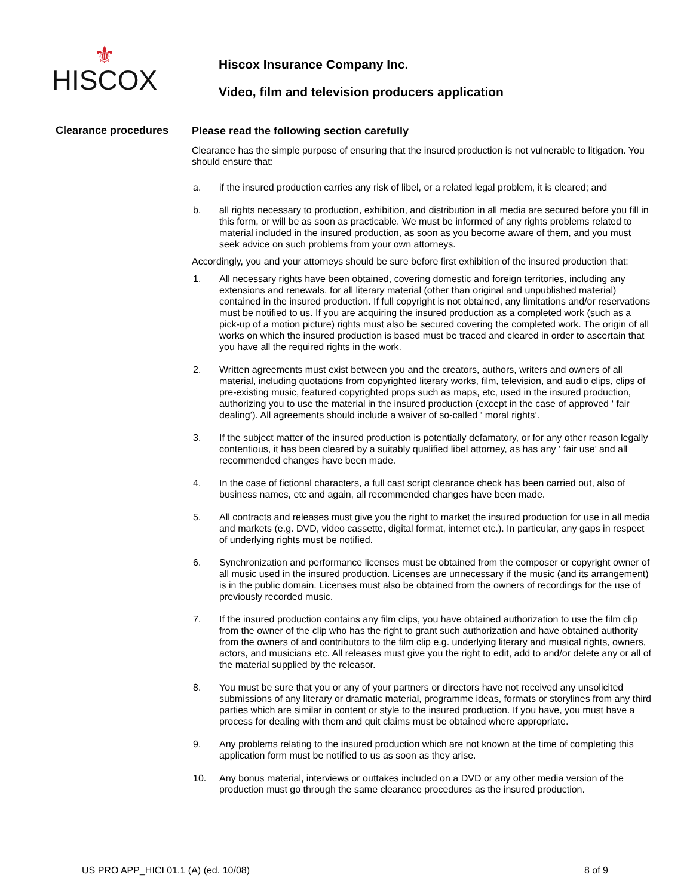⚜
HISCOX
Hiscox Insurance Company Inc.
Video, film and television producers application
Clearance procedures
Please read the following section carefully
Clearance has the simple purpose of ensuring that the insured production is not vulnerable to litigation. You should ensure that:
a. if the insured production carries any risk of libel, or a related legal problem, it is cleared; and
b. all rights necessary to production, exhibition, and distribution in all media are secured before you fill in this form, or will be as soon as practicable. We must be informed of any rights problems related to material included in the insured production, as soon as you become aware of them, and you must seek advice on such problems from your own attorneys.
Accordingly, you and your attorneys should be sure before first exhibition of the insured production that:
1. All necessary rights have been obtained, covering domestic and foreign territories, including any extensions and renewals, for all literary material (other than original and unpublished material) contained in the insured production. If full copyright is not obtained, any limitations and/or reservations must be notified to us. If you are acquiring the insured production as a completed work (such as a pick-up of a motion picture) rights must also be secured covering the completed work. The origin of all works on which the insured production is based must be traced and cleared in order to ascertain that you have all the required rights in the work.
2. Written agreements must exist between you and the creators, authors, writers and owners of all material, including quotations from copyrighted literary works, film, television, and audio clips, clips of pre-existing music, featured copyrighted props such as maps, etc, used in the insured production, authorizing you to use the material in the insured production (except in the case of approved ‘ fair dealing’). All agreements should include a waiver of so-called ‘ moral rights’.
3. If the subject matter of the insured production is potentially defamatory, or for any other reason legally contentious, it has been cleared by a suitably qualified libel attorney, as has any ‘ fair use’ and all recommended changes have been made.
4. In the case of fictional characters, a full cast script clearance check has been carried out, also of business names, etc and again, all recommended changes have been made.
5. All contracts and releases must give you the right to market the insured production for use in all media and markets (e.g. DVD, video cassette, digital format, internet etc.). In particular, any gaps in respect of underlying rights must be notified.
6. Synchronization and performance licenses must be obtained from the composer or copyright owner of all music used in the insured production. Licenses are unnecessary if the music (and its arrangement) is in the public domain. Licenses must also be obtained from the owners of recordings for the use of previously recorded music.
7. If the insured production contains any film clips, you have obtained authorization to use the film clip from the owner of the clip who has the right to grant such authorization and have obtained authority from the owners of and contributors to the film clip e.g. underlying literary and musical rights, owners, actors, and musicians etc. All releases must give you the right to edit, add to and/or delete any or all of the material supplied by the releasor.
8. You must be sure that you or any of your partners or directors have not received any unsolicited submissions of any literary or dramatic material, programme ideas, formats or storylines from any third parties which are similar in content or style to the insured production. If you have, you must have a process for dealing with them and quit claims must be obtained where appropriate.
9. Any problems relating to the insured production which are not known at the time of completing this application form must be notified to us as soon as they arise.
10. Any bonus material, interviews or outtakes included on a DVD or any other media version of the production must go through the same clearance procedures as the insured production.
US PRO APP_HICI 01.1 (A) (ed. 10/08) 8 of 9